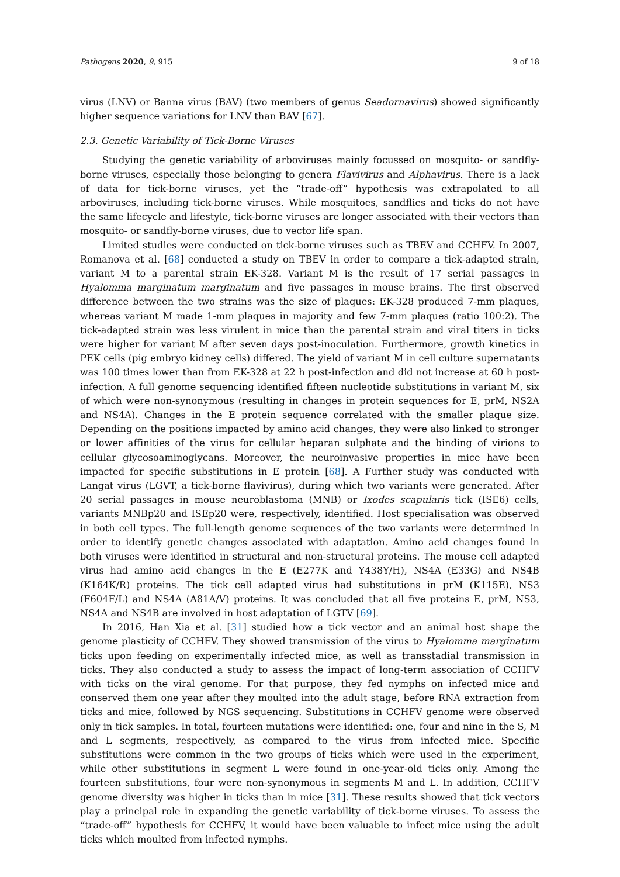Pathogens 2020, 9, 915 9 of 18
virus (LNV) or Banna virus (BAV) (two members of genus Seadornavirus) showed significantly higher sequence variations for LNV than BAV [67].
2.3. Genetic Variability of Tick-Borne Viruses
Studying the genetic variability of arboviruses mainly focussed on mosquito- or sandfly-borne viruses, especially those belonging to genera Flavivirus and Alphavirus. There is a lack of data for tick-borne viruses, yet the “trade-off” hypothesis was extrapolated to all arboviruses, including tick-borne viruses. While mosquitoes, sandflies and ticks do not have the same lifecycle and lifestyle, tick-borne viruses are longer associated with their vectors than mosquito- or sandfly-borne viruses, due to vector life span.
Limited studies were conducted on tick-borne viruses such as TBEV and CCHFV. In 2007, Romanova et al. [68] conducted a study on TBEV in order to compare a tick-adapted strain, variant M to a parental strain EK-328. Variant M is the result of 17 serial passages in Hyalomma marginatum marginatum and five passages in mouse brains. The first observed difference between the two strains was the size of plaques: EK-328 produced 7-mm plaques, whereas variant M made 1-mm plaques in majority and few 7-mm plaques (ratio 100:2). The tick-adapted strain was less virulent in mice than the parental strain and viral titers in ticks were higher for variant M after seven days post-inoculation. Furthermore, growth kinetics in PEK cells (pig embryo kidney cells) differed. The yield of variant M in cell culture supernatants was 100 times lower than from EK-328 at 22 h post-infection and did not increase at 60 h post-infection. A full genome sequencing identified fifteen nucleotide substitutions in variant M, six of which were non-synonymous (resulting in changes in protein sequences for E, prM, NS2A and NS4A). Changes in the E protein sequence correlated with the smaller plaque size. Depending on the positions impacted by amino acid changes, they were also linked to stronger or lower affinities of the virus for cellular heparan sulphate and the binding of virions to cellular glycosoaminoglycans. Moreover, the neuroinvasive properties in mice have been impacted for specific substitutions in E protein [68]. A Further study was conducted with Langat virus (LGVT, a tick-borne flavivirus), during which two variants were generated. After 20 serial passages in mouse neuroblastoma (MNB) or Ixodes scapularis tick (ISE6) cells, variants MNBp20 and ISEp20 were, respectively, identified. Host specialisation was observed in both cell types. The full-length genome sequences of the two variants were determined in order to identify genetic changes associated with adaptation. Amino acid changes found in both viruses were identified in structural and non-structural proteins. The mouse cell adapted virus had amino acid changes in the E (E277K and Y438Y/H), NS4A (E33G) and NS4B (K164K/R) proteins. The tick cell adapted virus had substitutions in prM (K115E), NS3 (F604F/L) and NS4A (A81A/V) proteins. It was concluded that all five proteins E, prM, NS3, NS4A and NS4B are involved in host adaptation of LGTV [69].
In 2016, Han Xia et al. [31] studied how a tick vector and an animal host shape the genome plasticity of CCHFV. They showed transmission of the virus to Hyalomma marginatum ticks upon feeding on experimentally infected mice, as well as transstadial transmission in ticks. They also conducted a study to assess the impact of long-term association of CCHFV with ticks on the viral genome. For that purpose, they fed nymphs on infected mice and conserved them one year after they moulted into the adult stage, before RNA extraction from ticks and mice, followed by NGS sequencing. Substitutions in CCHFV genome were observed only in tick samples. In total, fourteen mutations were identified: one, four and nine in the S, M and L segments, respectively, as compared to the virus from infected mice. Specific substitutions were common in the two groups of ticks which were used in the experiment, while other substitutions in segment L were found in one-year-old ticks only. Among the fourteen substitutions, four were non-synonymous in segments M and L. In addition, CCHFV genome diversity was higher in ticks than in mice [31]. These results showed that tick vectors play a principal role in expanding the genetic variability of tick-borne viruses. To assess the “trade-off” hypothesis for CCHFV, it would have been valuable to infect mice using the adult ticks which moulted from infected nymphs.